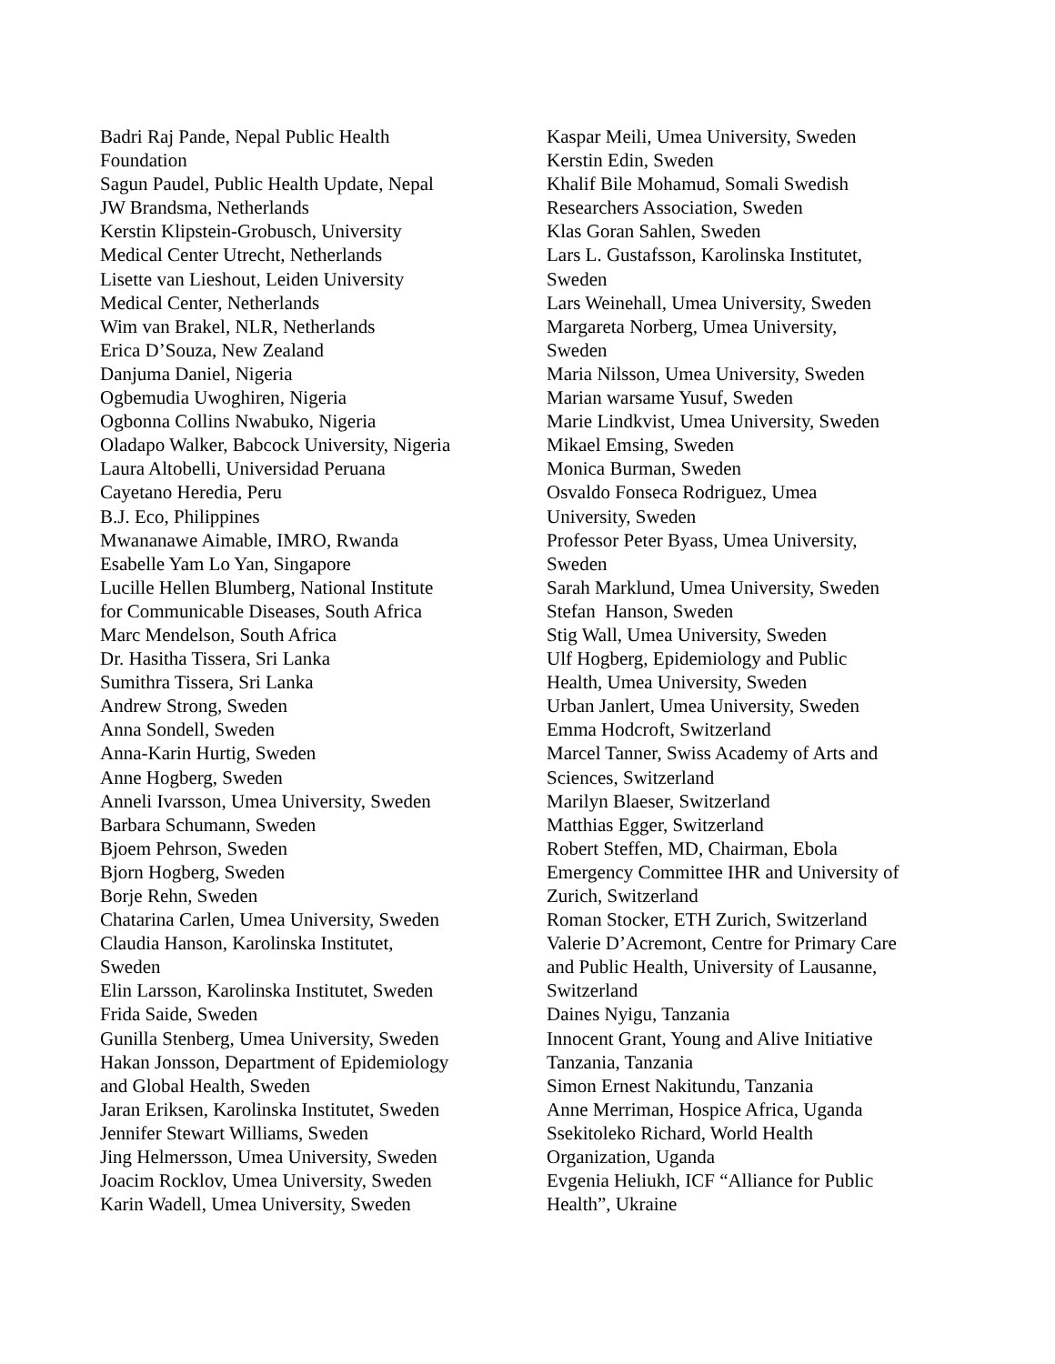Badri Raj Pande, Nepal Public Health
Foundation
Sagun Paudel, Public Health Update, Nepal
JW Brandsma, Netherlands
Kerstin Klipstein-Grobusch, University
Medical Center Utrecht, Netherlands
Lisette van Lieshout, Leiden University
Medical Center, Netherlands
Wim van Brakel, NLR, Netherlands
Erica D’Souza, New Zealand
Danjuma Daniel, Nigeria
Ogbemudia Uwoghiren, Nigeria
Ogbonna Collins Nwabuko, Nigeria
Oladapo Walker, Babcock University, Nigeria
Laura Altobelli, Universidad Peruana
Cayetano Heredia, Peru
B.J. Eco, Philippines
Mwananawe Aimable, IMRO, Rwanda
Esabelle Yam Lo Yan, Singapore
Lucille Hellen Blumberg, National Institute
for Communicable Diseases, South Africa
Marc Mendelson, South Africa
Dr. Hasitha Tissera, Sri Lanka
Sumithra Tissera, Sri Lanka
Andrew Strong, Sweden
Anna Sondell, Sweden
Anna-Karin Hurtig, Sweden
Anne Hogberg, Sweden
Anneli Ivarsson, Umea University, Sweden
Barbara Schumann, Sweden
Bjoem Pehrson, Sweden
Bjorn Hogberg, Sweden
Borje Rehn, Sweden
Chatarina Carlen, Umea University, Sweden
Claudia Hanson, Karolinska Institutet,
Sweden
Elin Larsson, Karolinska Institutet, Sweden
Frida Saide, Sweden
Gunilla Stenberg, Umea University, Sweden
Hakan Jonsson, Department of Epidemiology
and Global Health, Sweden
Jaran Eriksen, Karolinska Institutet, Sweden
Jennifer Stewart Williams, Sweden
Jing Helmersson, Umea University, Sweden
Joacim Rocklov, Umea University, Sweden
Karin Wadell, Umea University, Sweden
Kaspar Meili, Umea University, Sweden
Kerstin Edin, Sweden
Khalif Bile Mohamud, Somali Swedish
Researchers Association, Sweden
Klas Goran Sahlen, Sweden
Lars L. Gustafsson, Karolinska Institutet,
Sweden
Lars Weinehall, Umea University, Sweden
Margareta Norberg, Umea University,
Sweden
Maria Nilsson, Umea University, Sweden
Marian warsame Yusuf, Sweden
Marie Lindkvist, Umea University, Sweden
Mikael Emsing, Sweden
Monica Burman, Sweden
Osvaldo Fonseca Rodriguez, Umea
University, Sweden
Professor Peter Byass, Umea University,
Sweden
Sarah Marklund, Umea University, Sweden
Stefan Hanson, Sweden
Stig Wall, Umea University, Sweden
Ulf Hogberg, Epidemiology and Public
Health, Umea University, Sweden
Urban Janlert, Umea University, Sweden
Emma Hodcroft, Switzerland
Marcel Tanner, Swiss Academy of Arts and
Sciences, Switzerland
Marilyn Blaeser, Switzerland
Matthias Egger, Switzerland
Robert Steffen, MD, Chairman, Ebola
Emergency Committee IHR and University of
Zurich, Switzerland
Roman Stocker, ETH Zurich, Switzerland
Valerie D’Acremont, Centre for Primary Care
and Public Health, University of Lausanne,
Switzerland
Daines Nyigu, Tanzania
Innocent Grant, Young and Alive Initiative
Tanzania, Tanzania
Simon Ernest Nakitundu, Tanzania
Anne Merriman, Hospice Africa, Uganda
Ssekitoleko Richard, World Health
Organization, Uganda
Evgenia Heliukh, ICF “Alliance for Public
Health”, Ukraine